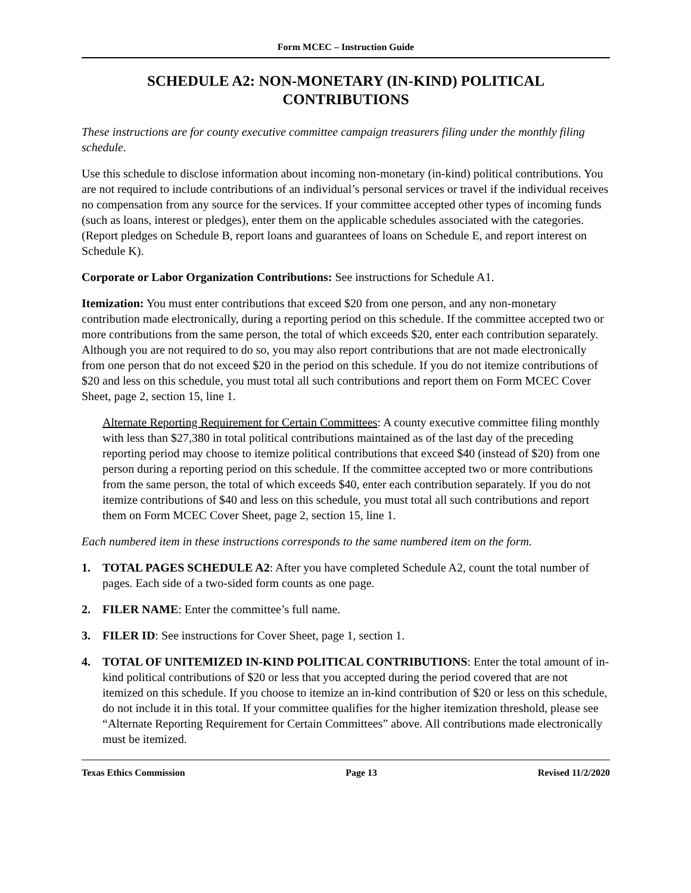Form MCEC – Instruction Guide
SCHEDULE A2: NON-MONETARY (IN-KIND) POLITICAL CONTRIBUTIONS
These instructions are for county executive committee campaign treasurers filing under the monthly filing schedule.
Use this schedule to disclose information about incoming non-monetary (in-kind) political contributions. You are not required to include contributions of an individual’s personal services or travel if the individual receives no compensation from any source for the services. If your committee accepted other types of incoming funds (such as loans, interest or pledges), enter them on the applicable schedules associated with the categories. (Report pledges on Schedule B, report loans and guarantees of loans on Schedule E, and report interest on Schedule K).
Corporate or Labor Organization Contributions: See instructions for Schedule A1.
Itemization: You must enter contributions that exceed $20 from one person, and any non-monetary contribution made electronically, during a reporting period on this schedule. If the committee accepted two or more contributions from the same person, the total of which exceeds $20, enter each contribution separately. Although you are not required to do so, you may also report contributions that are not made electronically from one person that do not exceed $20 in the period on this schedule. If you do not itemize contributions of $20 and less on this schedule, you must total all such contributions and report them on Form MCEC Cover Sheet, page 2, section 15, line 1.
Alternate Reporting Requirement for Certain Committees: A county executive committee filing monthly with less than $27,380 in total political contributions maintained as of the last day of the preceding reporting period may choose to itemize political contributions that exceed $40 (instead of $20) from one person during a reporting period on this schedule. If the committee accepted two or more contributions from the same person, the total of which exceeds $40, enter each contribution separately. If you do not itemize contributions of $40 and less on this schedule, you must total all such contributions and report them on Form MCEC Cover Sheet, page 2, section 15, line 1.
Each numbered item in these instructions corresponds to the same numbered item on the form.
1. TOTAL PAGES SCHEDULE A2: After you have completed Schedule A2, count the total number of pages. Each side of a two-sided form counts as one page.
2. FILER NAME: Enter the committee’s full name.
3. FILER ID: See instructions for Cover Sheet, page 1, section 1.
4. TOTAL OF UNITEMIZED IN-KIND POLITICAL CONTRIBUTIONS: Enter the total amount of in-kind political contributions of $20 or less that you accepted during the period covered that are not itemized on this schedule. If you choose to itemize an in-kind contribution of $20 or less on this schedule, do not include it in this total. If your committee qualifies for the higher itemization threshold, please see “Alternate Reporting Requirement for Certain Committees” above. All contributions made electronically must be itemized.
Texas Ethics Commission Page 13 Revised 11/2/2020